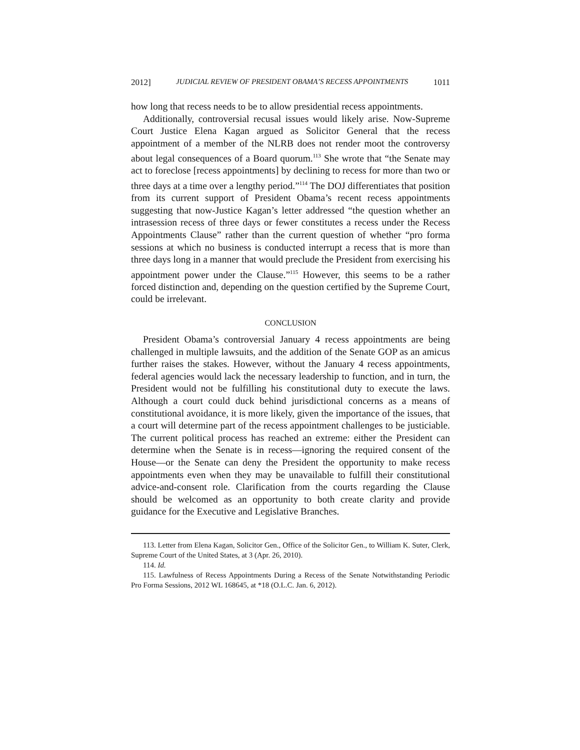2012] JUDICIAL REVIEW OF PRESIDENT OBAMA’S RECESS APPOINTMENTS 1011
how long that recess needs to be to allow presidential recess appointments.
Additionally, controversial recusal issues would likely arise. Now-Supreme Court Justice Elena Kagan argued as Solicitor General that the recess appointment of a member of the NLRB does not render moot the controversy about legal consequences of a Board quorum.<sup>113</sup> She wrote that “the Senate may act to foreclose [recess appointments] by declining to recess for more than two or three days at a time over a lengthy period.”<sup>114</sup> The DOJ differentiates that position from its current support of President Obama’s recent recess appointments suggesting that now-Justice Kagan’s letter addressed “the question whether an intrasession recess of three days or fewer constitutes a recess under the Recess Appointments Clause” rather than the current question of whether “pro forma sessions at which no business is conducted interrupt a recess that is more than three days long in a manner that would preclude the President from exercising his appointment power under the Clause.”<sup>115</sup> However, this seems to be a rather forced distinction and, depending on the question certified by the Supreme Court, could be irrelevant.
CONCLUSION
President Obama’s controversial January 4 recess appointments are being challenged in multiple lawsuits, and the addition of the Senate GOP as an amicus further raises the stakes. However, without the January 4 recess appointments, federal agencies would lack the necessary leadership to function, and in turn, the President would not be fulfilling his constitutional duty to execute the laws. Although a court could duck behind jurisdictional concerns as a means of constitutional avoidance, it is more likely, given the importance of the issues, that a court will determine part of the recess appointment challenges to be justiciable. The current political process has reached an extreme: either the President can determine when the Senate is in recess—ignoring the required consent of the House—or the Senate can deny the President the opportunity to make recess appointments even when they may be unavailable to fulfill their constitutional advice-and-consent role. Clarification from the courts regarding the Clause should be welcomed as an opportunity to both create clarity and provide guidance for the Executive and Legislative Branches.
113. Letter from Elena Kagan, Solicitor Gen., Office of the Solicitor Gen., to William K. Suter, Clerk, Supreme Court of the United States, at 3 (Apr. 26, 2010).
114. Id.
115. Lawfulness of Recess Appointments During a Recess of the Senate Notwithstanding Periodic Pro Forma Sessions, 2012 WL 168645, at *18 (O.L.C. Jan. 6, 2012).